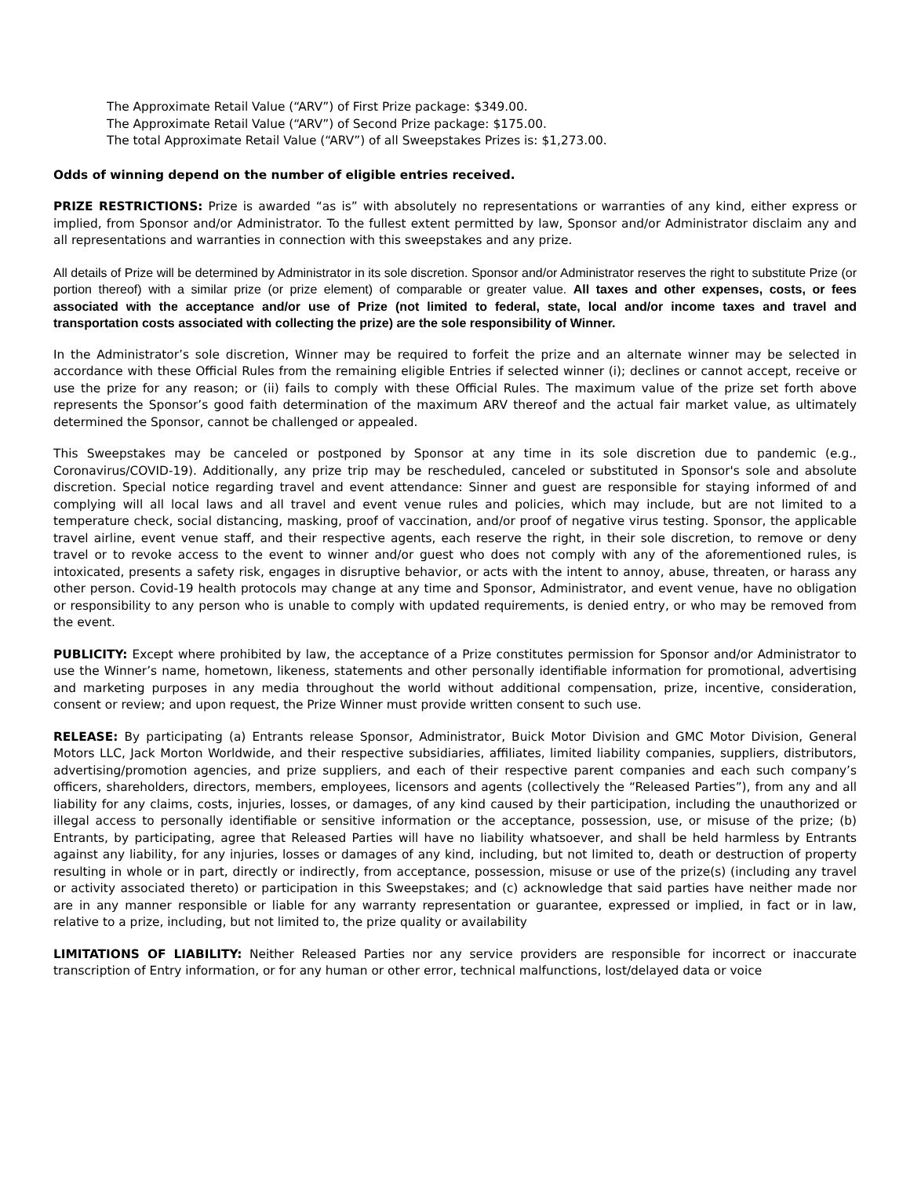The Approximate Retail Value (“ARV”) of First Prize package: $349.00.
The Approximate Retail Value (“ARV”) of Second Prize package: $175.00.
The total Approximate Retail Value (“ARV”) of all Sweepstakes Prizes is: $1,273.00.
Odds of winning depend on the number of eligible entries received.
PRIZE RESTRICTIONS: Prize is awarded “as is” with absolutely no representations or warranties of any kind, either express or implied, from Sponsor and/or Administrator. To the fullest extent permitted by law, Sponsor and/or Administrator disclaim any and all representations and warranties in connection with this sweepstakes and any prize.
All details of Prize will be determined by Administrator in its sole discretion. Sponsor and/or Administrator reserves the right to substitute Prize (or portion thereof) with a similar prize (or prize element) of comparable or greater value. All taxes and other expenses, costs, or fees associated with the acceptance and/or use of Prize (not limited to federal, state, local and/or income taxes and travel and transportation costs associated with collecting the prize) are the sole responsibility of Winner.
In the Administrator’s sole discretion, Winner may be required to forfeit the prize and an alternate winner may be selected in accordance with these Official Rules from the remaining eligible Entries if selected winner (i); declines or cannot accept, receive or use the prize for any reason; or (ii) fails to comply with these Official Rules. The maximum value of the prize set forth above represents the Sponsor’s good faith determination of the maximum ARV thereof and the actual fair market value, as ultimately determined the Sponsor, cannot be challenged or appealed.
This Sweepstakes may be canceled or postponed by Sponsor at any time in its sole discretion due to pandemic (e.g., Coronavirus/COVID-19). Additionally, any prize trip may be rescheduled, canceled or substituted in Sponsor's sole and absolute discretion. Special notice regarding travel and event attendance: Sinner and guest are responsible for staying informed of and complying will all local laws and all travel and event venue rules and policies, which may include, but are not limited to a temperature check, social distancing, masking, proof of vaccination, and/or proof of negative virus testing. Sponsor, the applicable travel airline, event venue staff, and their respective agents, each reserve the right, in their sole discretion, to remove or deny travel or to revoke access to the event to winner and/or guest who does not comply with any of the aforementioned rules, is intoxicated, presents a safety risk, engages in disruptive behavior, or acts with the intent to annoy, abuse, threaten, or harass any other person. Covid-19 health protocols may change at any time and Sponsor, Administrator, and event venue, have no obligation or responsibility to any person who is unable to comply with updated requirements, is denied entry, or who may be removed from the event.
PUBLICITY: Except where prohibited by law, the acceptance of a Prize constitutes permission for Sponsor and/or Administrator to use the Winner’s name, hometown, likeness, statements and other personally identifiable information for promotional, advertising and marketing purposes in any media throughout the world without additional compensation, prize, incentive, consideration, consent or review; and upon request, the Prize Winner must provide written consent to such use.
RELEASE: By participating (a) Entrants release Sponsor, Administrator, Buick Motor Division and GMC Motor Division, General Motors LLC, Jack Morton Worldwide, and their respective subsidiaries, affiliates, limited liability companies, suppliers, distributors, advertising/promotion agencies, and prize suppliers, and each of their respective parent companies and each such company’s officers, shareholders, directors, members, employees, licensors and agents (collectively the “Released Parties”), from any and all liability for any claims, costs, injuries, losses, or damages, of any kind caused by their participation, including the unauthorized or illegal access to personally identifiable or sensitive information or the acceptance, possession, use, or misuse of the prize; (b) Entrants, by participating, agree that Released Parties will have no liability whatsoever, and shall be held harmless by Entrants against any liability, for any injuries, losses or damages of any kind, including, but not limited to, death or destruction of property resulting in whole or in part, directly or indirectly, from acceptance, possession, misuse or use of the prize(s) (including any travel or activity associated thereto) or participation in this Sweepstakes; and (c) acknowledge that said parties have neither made nor are in any manner responsible or liable for any warranty representation or guarantee, expressed or implied, in fact or in law, relative to a prize, including, but not limited to, the prize quality or availability
LIMITATIONS OF LIABILITY: Neither Released Parties nor any service providers are responsible for incorrect or inaccurate transcription of Entry information, or for any human or other error, technical malfunctions, lost/delayed data or voice